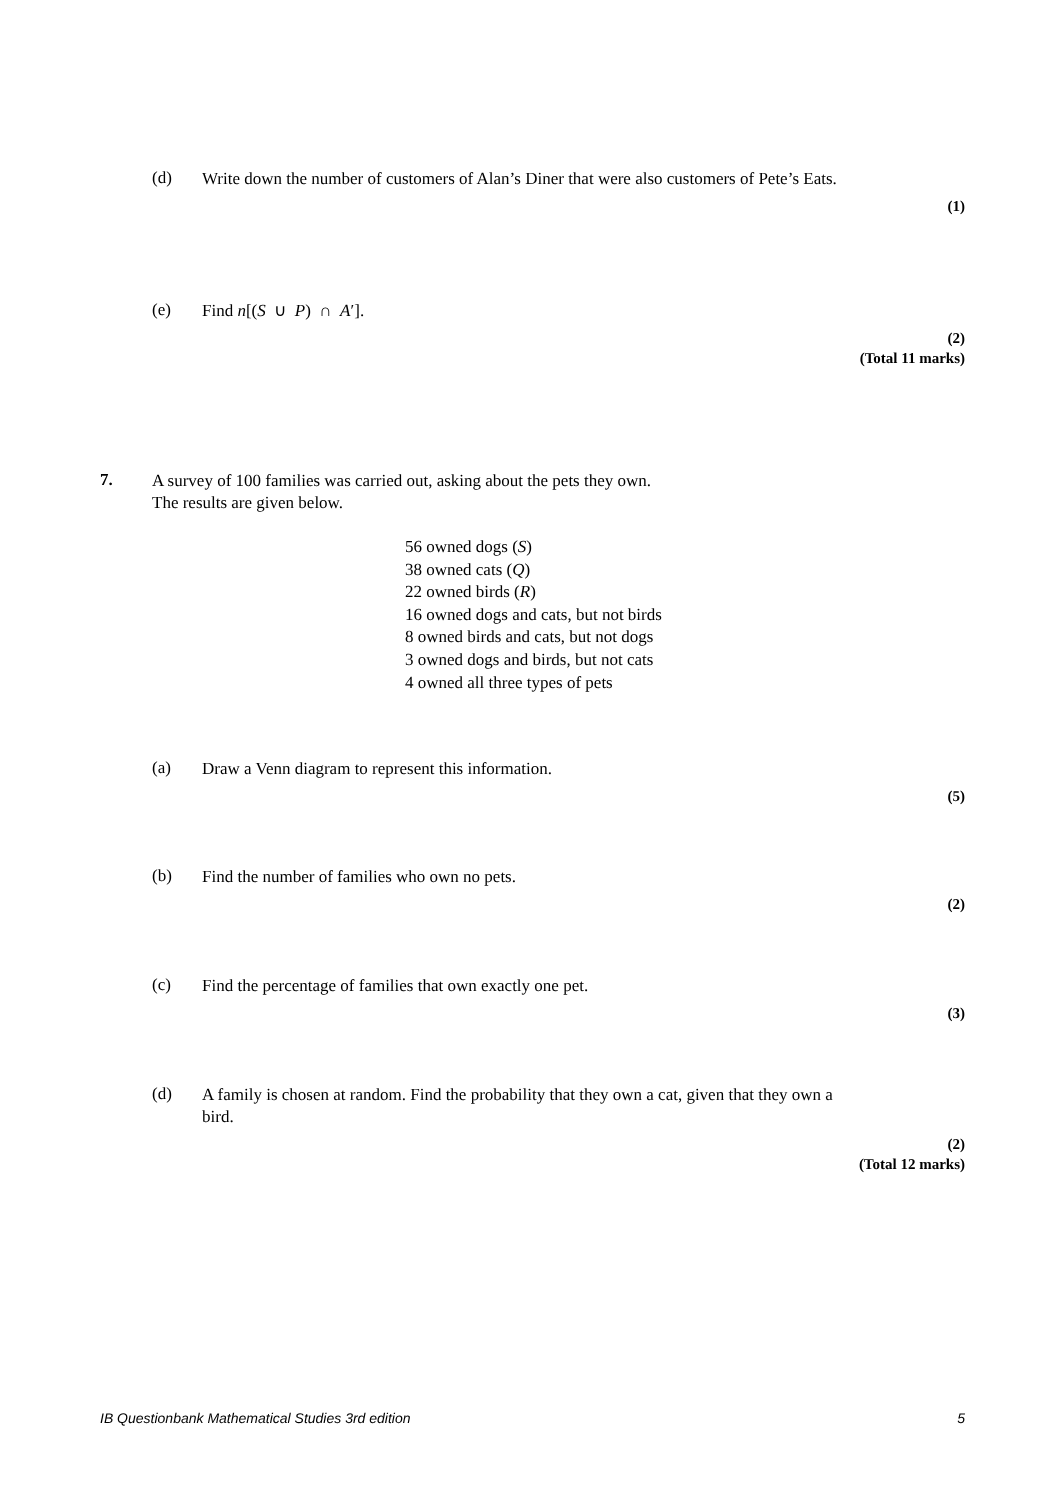(d)
Write down the number of customers of Alan’s Diner that were also customers of Pete’s Eats.
(1)
(e)
Find n[(S ∪ P) ∩ A′].
(2)
(Total 11 marks)
7.
A survey of 100 families was carried out, asking about the pets they own.
The results are given below.
56 owned dogs (S)
38 owned cats (Q)
22 owned birds (R)
16 owned dogs and cats, but not birds
8 owned birds and cats, but not dogs
3 owned dogs and birds, but not cats
4 owned all three types of pets
(a)
Draw a Venn diagram to represent this information.
(5)
(b)
Find the number of families who own no pets.
(2)
(c)
Find the percentage of families that own exactly one pet.
(3)
(d)
A family is chosen at random. Find the probability that they own a cat, given that they own a bird.
(2)
(Total 12 marks)
IB Questionbank Mathematical Studies 3rd edition 5